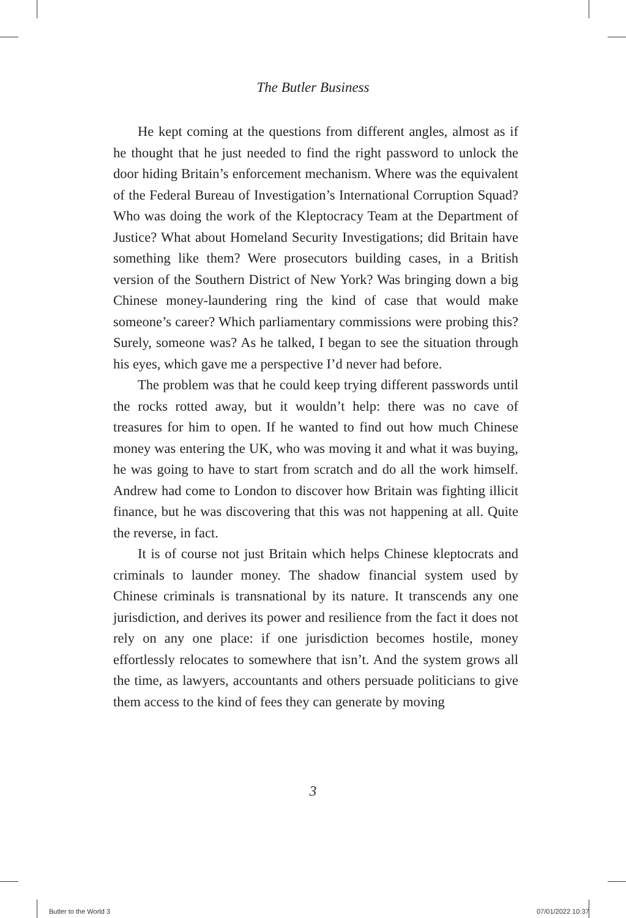The Butler Business
He kept coming at the questions from different angles, almost as if he thought that he just needed to find the right password to unlock the door hiding Britain’s enforcement mechanism. Where was the equivalent of the Federal Bureau of Investigation’s International Corruption Squad? Who was doing the work of the Kleptocracy Team at the Department of Justice? What about Homeland Security Investigations; did Britain have something like them? Were prosecutors building cases, in a British version of the Southern District of New York? Was bringing down a big Chinese money-laundering ring the kind of case that would make someone’s career? Which parliamentary commissions were probing this? Surely, someone was? As he talked, I began to see the situation through his eyes, which gave me a perspective I’d never had before.
The problem was that he could keep trying different passwords until the rocks rotted away, but it wouldn’t help: there was no cave of treasures for him to open. If he wanted to find out how much Chinese money was entering the UK, who was moving it and what it was buying, he was going to have to start from scratch and do all the work himself. Andrew had come to London to discover how Britain was fighting illicit finance, but he was discovering that this was not happening at all. Quite the reverse, in fact.
It is of course not just Britain which helps Chinese kleptocrats and criminals to launder money. The shadow financial system used by Chinese criminals is transnational by its nature. It transcends any one jurisdiction, and derives its power and resilience from the fact it does not rely on any one place: if one jurisdiction becomes hostile, money effortlessly relocates to somewhere that isn’t. And the system grows all the time, as lawyers, accountants and others persuade politicians to give them access to the kind of fees they can generate by moving
3
Butler to the World 3 07/01/2022 10:37